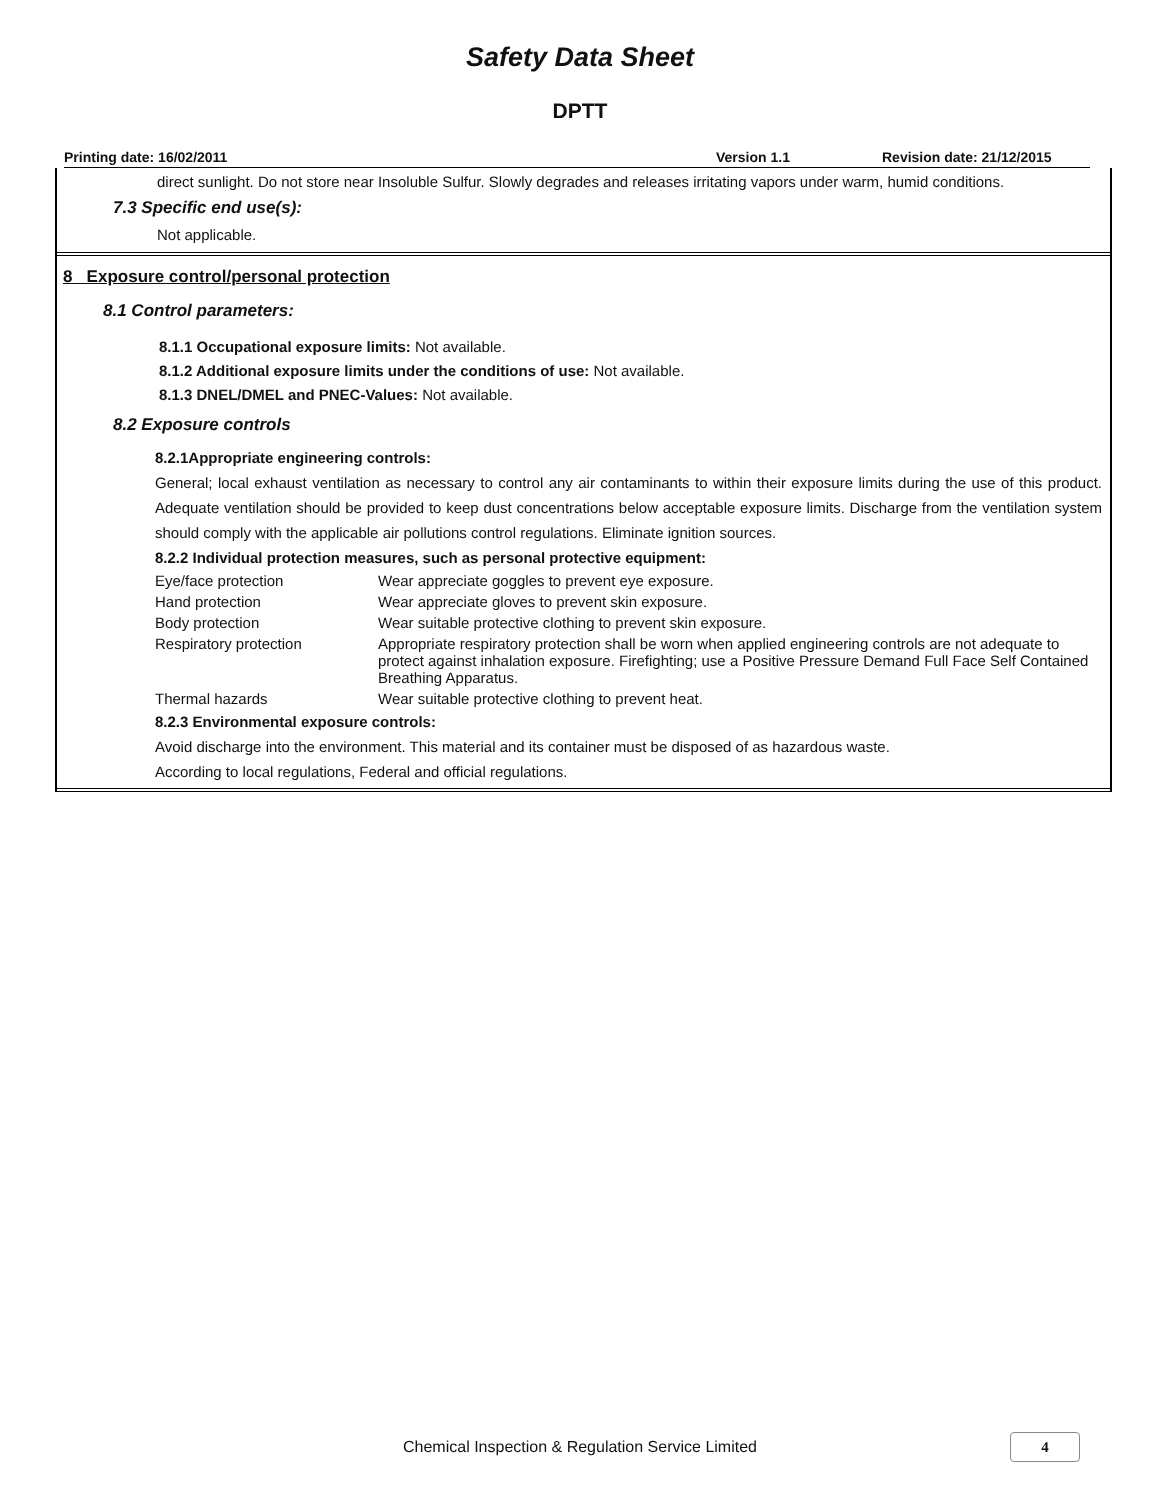Safety Data Sheet
DPTT
Printing date: 16/02/2011 Version 1.1 Revision date: 21/12/2015
direct sunlight. Do not store near Insoluble Sulfur. Slowly degrades and releases irritating vapors under warm, humid conditions.
7.3 Specific end use(s):
Not applicable.
8 Exposure control/personal protection
8.1 Control parameters:
8.1.1 Occupational exposure limits: Not available.
8.1.2 Additional exposure limits under the conditions of use: Not available.
8.1.3 DNEL/DMEL and PNEC-Values: Not available.
8.2 Exposure controls
8.2.1Appropriate engineering controls:
General; local exhaust ventilation as necessary to control any air contaminants to within their exposure limits during the use of this product. Adequate ventilation should be provided to keep dust concentrations below acceptable exposure limits. Discharge from the ventilation system should comply with the applicable air pollutions control regulations. Eliminate ignition sources.
8.2.2 Individual protection measures, such as personal protective equipment:
| Eye/face protection | Wear appreciate goggles to prevent eye exposure. |
| Hand protection | Wear appreciate gloves to prevent skin exposure. |
| Body protection | Wear suitable protective clothing to prevent skin exposure. |
| Respiratory protection | Appropriate respiratory protection shall be worn when applied engineering controls are not adequate to protect against inhalation exposure. Firefighting; use a Positive Pressure Demand Full Face Self Contained Breathing Apparatus. |
| Thermal hazards | Wear suitable protective clothing to prevent heat. |
8.2.3 Environmental exposure controls:
Avoid discharge into the environment. This material and its container must be disposed of as hazardous waste.
According to local regulations, Federal and official regulations.
Chemical Inspection & Regulation Service Limited 4